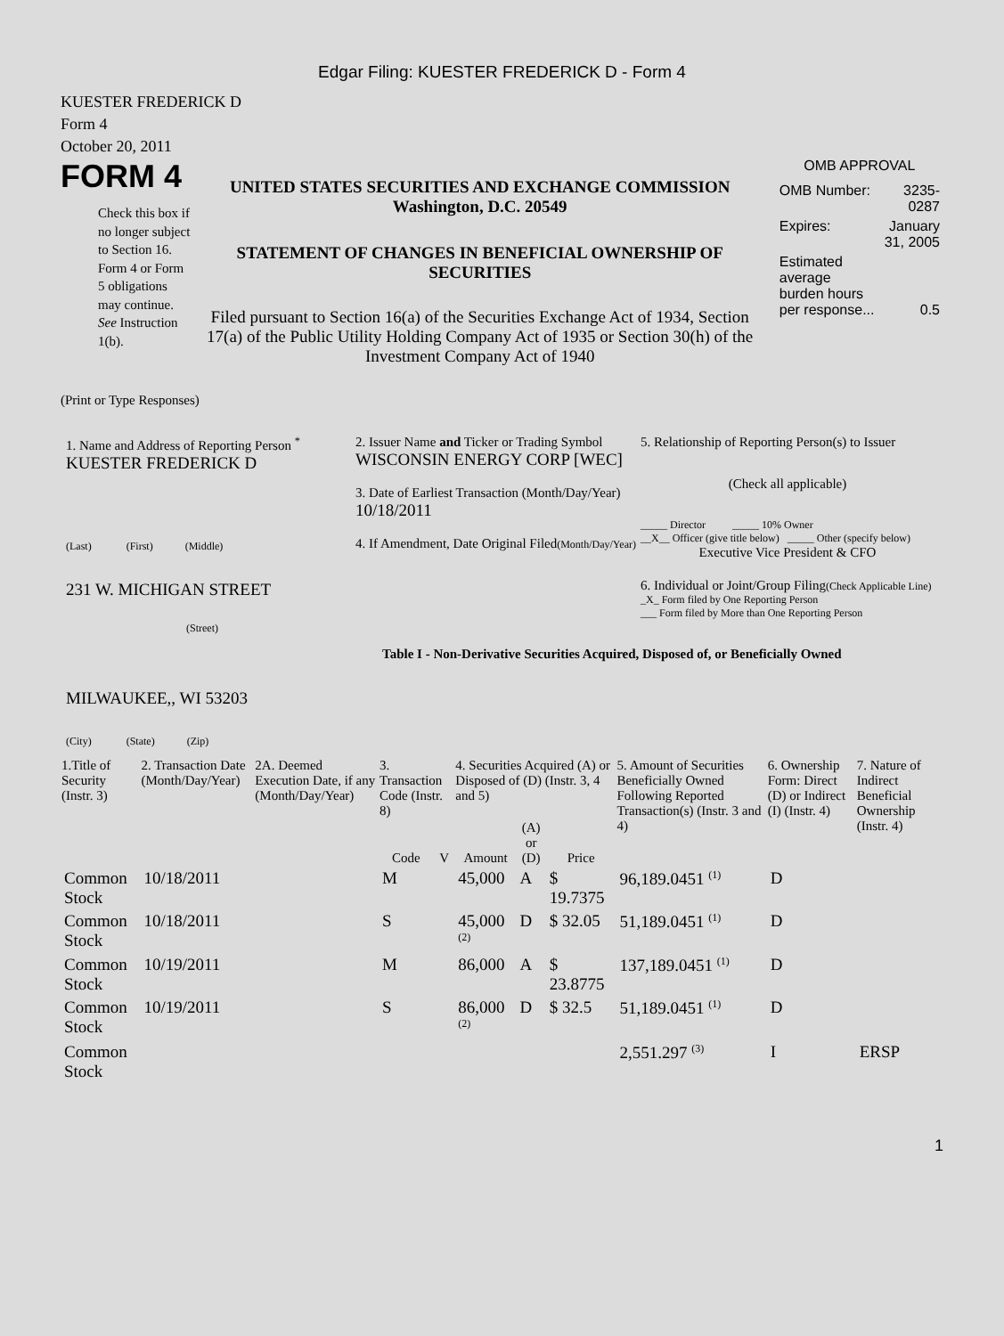Edgar Filing: KUESTER FREDERICK D - Form 4
KUESTER FREDERICK D
Form 4
October 20, 2011
FORM 4
Check this box if no longer subject to Section 16. Form 4 or Form 5 obligations may continue. See Instruction 1(b).
UNITED STATES SECURITIES AND EXCHANGE COMMISSION
Washington, D.C. 20549
STATEMENT OF CHANGES IN BENEFICIAL OWNERSHIP OF SECURITIES
Filed pursuant to Section 16(a) of the Securities Exchange Act of 1934, Section 17(a) of the Public Utility Holding Company Act of 1935 or Section 30(h) of the Investment Company Act of 1940
OMB APPROVAL
| OMB Number: | 3235-0287 |
| Expires: | January 31, 2005 |
| Estimated average burden hours per response... | 0.5 |
(Print or Type Responses)
1. Name and Address of Reporting Person <sup>*</sup>
KUESTER FREDERICK D
(Last) (First) (Middle)
231 W. MICHIGAN STREET
(Street)
MILWAUKEE,, WI 53203
(City) (State) (Zip)
2. Issuer Name and Ticker or Trading Symbol
WISCONSIN ENERGY CORP [WEC]
3. Date of Earliest Transaction (Month/Day/Year)
10/18/2011
4. If Amendment, Date Original Filed(Month/Day/Year)
5. Relationship of Reporting Person(s) to Issuer
(Check all applicable)
_____ Director _____ 10% Owner
__X__ Officer (give title below) _____ Other (specify below)
Executive Vice President & CFO
6. Individual or Joint/Group Filing(Check Applicable Line)
_X_ Form filed by One Reporting Person
___ Form filed by More than One Reporting Person
Table I - Non-Derivative Securities Acquired, Disposed of, or Beneficially Owned
| 1.Title of Security (Instr. 3) | 2. Transaction Date (Month/Day/Year) | 2A. Deemed Execution Date, if any (Month/Day/Year) | 3. Transaction Code (Instr. 8) | | 4. Securities Acquired (A) or Disposed of (D) (Instr. 3, 4 and 5) | | | 5. Amount of Securities Beneficially Owned Following Reported Transaction(s) (Instr. 3 and 4) | 6. Ownership Form: Direct (D) or Indirect (I) (Instr. 4) | 7. Nature of Indirect Beneficial Ownership (Instr. 4) |
| --- | --- | --- | --- | --- | --- | --- | --- | --- | --- | --- |
| | | | Code | V | Amount | (A) or (D) | Price | | | |
| Common Stock | 10/18/2011 | | M | | 45,000 | A | $ 19.7375 | 96,189.0451 <sup>(1)</sup> | D | |
| Common Stock | 10/18/2011 | | S | | 45,000 <sup>(2)</sup> | D | $ 32.05 | 51,189.0451 <sup>(1)</sup> | D | |
| Common Stock | 10/19/2011 | | M | | 86,000 | A | $ 23.8775 | 137,189.0451 <sup>(1)</sup> | D | |
| Common Stock | 10/19/2011 | | S | | 86,000 <sup>(2)</sup> | D | $ 32.5 | 51,189.0451 <sup>(1)</sup> | D | |
| Common Stock | | | | | | | | 2,551.297 <sup>(3)</sup> | I | ERSP |
1